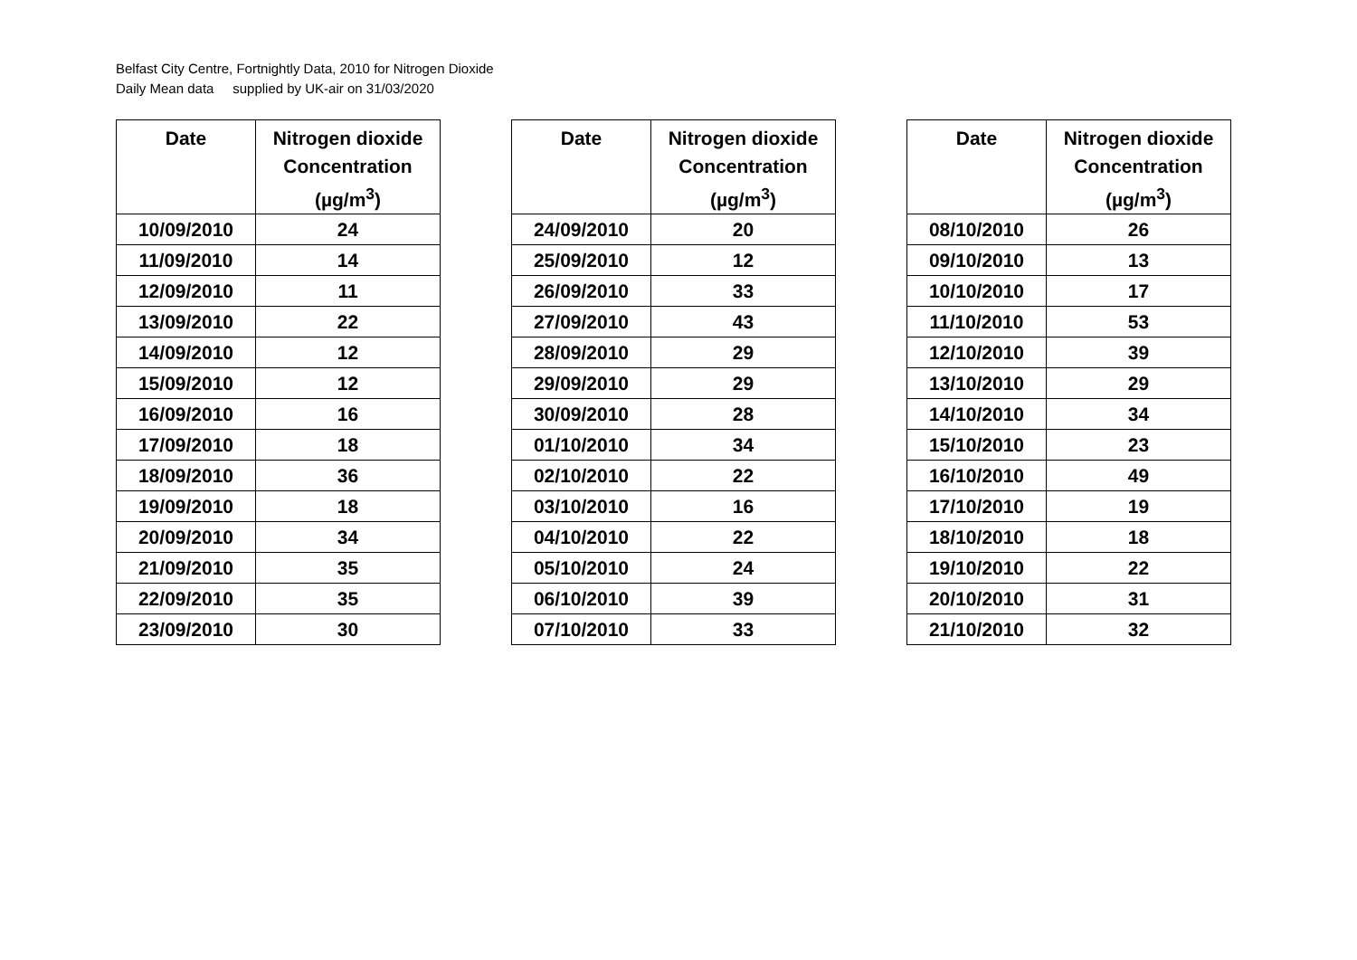Belfast City Centre, Fortnightly Data, 2010 for Nitrogen Dioxide
Daily Mean data supplied by UK-air on 31/03/2020
| Date | Nitrogen dioxide Concentration (µg/m<sup>3</sup>) |
| --- | --- |
| 10/09/2010 | 24 |
| 11/09/2010 | 14 |
| 12/09/2010 | 11 |
| 13/09/2010 | 22 |
| 14/09/2010 | 12 |
| 15/09/2010 | 12 |
| 16/09/2010 | 16 |
| 17/09/2010 | 18 |
| 18/09/2010 | 36 |
| 19/09/2010 | 18 |
| 20/09/2010 | 34 |
| 21/09/2010 | 35 |
| 22/09/2010 | 35 |
| 23/09/2010 | 30 |
| Date | Nitrogen dioxide Concentration (µg/m<sup>3</sup>) |
| --- | --- |
| 24/09/2010 | 20 |
| 25/09/2010 | 12 |
| 26/09/2010 | 33 |
| 27/09/2010 | 43 |
| 28/09/2010 | 29 |
| 29/09/2010 | 29 |
| 30/09/2010 | 28 |
| 01/10/2010 | 34 |
| 02/10/2010 | 22 |
| 03/10/2010 | 16 |
| 04/10/2010 | 22 |
| 05/10/2010 | 24 |
| 06/10/2010 | 39 |
| 07/10/2010 | 33 |
| Date | Nitrogen dioxide Concentration (µg/m<sup>3</sup>) |
| --- | --- |
| 08/10/2010 | 26 |
| 09/10/2010 | 13 |
| 10/10/2010 | 17 |
| 11/10/2010 | 53 |
| 12/10/2010 | 39 |
| 13/10/2010 | 29 |
| 14/10/2010 | 34 |
| 15/10/2010 | 23 |
| 16/10/2010 | 49 |
| 17/10/2010 | 19 |
| 18/10/2010 | 18 |
| 19/10/2010 | 22 |
| 20/10/2010 | 31 |
| 21/10/2010 | 32 |